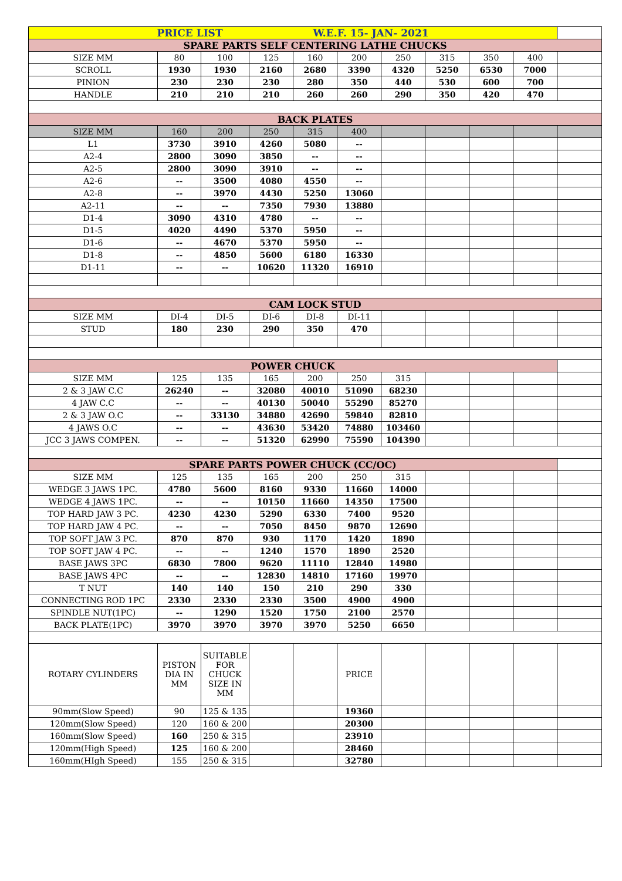| PRICE LIST W.E.F. 15- JAN- 2021 | | | | | | | | | | |
| SPARE PARTS SELF CENTERING LATHE CHUCKS | | | | | | | | | | |
| SIZE MM | 80 | 100 | 125 | 160 | 200 | 250 | 315 | 350 | 400 | |
| SCROLL | 1930 | 1930 | 2160 | 2680 | 3390 | 4320 | 5250 | 6530 | 7000 | |
| PINION | 230 | 230 | 230 | 280 | 350 | 440 | 530 | 600 | 700 | |
| HANDLE | 210 | 210 | 210 | 260 | 260 | 290 | 350 | 420 | 470 | |
| BACK PLATES | | | | | | | | | | |
| SIZE MM | 160 | 200 | 250 | 315 | 400 | | | | | |
| L1 | 3730 | 3910 | 4260 | 5080 | -- | | | | | |
| A2-4 | 2800 | 3090 | 3850 | -- | -- | | | | | |
| A2-5 | 2800 | 3090 | 3910 | -- | -- | | | | | |
| A2-6 | -- | 3500 | 4080 | 4550 | -- | | | | | |
| A2-8 | -- | 3970 | 4430 | 5250 | 13060 | | | | | |
| A2-11 | -- | -- | 7350 | 7930 | 13880 | | | | | |
| D1-4 | 3090 | 4310 | 4780 | -- | -- | | | | | |
| D1-5 | 4020 | 4490 | 5370 | 5950 | -- | | | | | |
| D1-6 | -- | 4670 | 5370 | 5950 | -- | | | | | |
| D1-8 | -- | 4850 | 5600 | 6180 | 16330 | | | | | |
| D1-11 | -- | -- | 10620 | 11320 | 16910 | | | | | |
| CAM LOCK STUD | | | | | | | | | | |
| SIZE MM | DI-4 | DI-5 | DI-6 | DI-8 | DI-11 | | | | | |
| STUD | 180 | 230 | 290 | 350 | 470 | | | | | |
| POWER CHUCK | | | | | | | | | | |
| SIZE MM | 125 | 135 | 165 | 200 | 250 | 315 | | | | |
| 2 & 3 JAW C.C | 26240 | -- | 32080 | 40010 | 51090 | 68230 | | | | |
| 4 JAW C.C | -- | -- | 40130 | 50040 | 55290 | 85270 | | | | |
| 2 & 3 JAW O.C | -- | 33130 | 34880 | 42690 | 59840 | 82810 | | | | |
| 4 JAWS O.C | -- | -- | 43630 | 53420 | 74880 | 103460 | | | | |
| JCC 3 JAWS COMPEN. | -- | -- | 51320 | 62990 | 75590 | 104390 | | | | |
| SPARE PARTS POWER CHUCK (CC/OC) | | | | | | | | | | |
| SIZE MM | 125 | 135 | 165 | 200 | 250 | 315 | | | | |
| WEDGE 3 JAWS 1PC. | 4780 | 5600 | 8160 | 9330 | 11660 | 14000 | | | | |
| WEDGE 4 JAWS 1PC. | -- | -- | 10150 | 11660 | 14350 | 17500 | | | | |
| TOP HARD JAW 3 PC. | 4230 | 4230 | 5290 | 6330 | 7400 | 9520 | | | | |
| TOP HARD JAW 4 PC. | -- | -- | 7050 | 8450 | 9870 | 12690 | | | | |
| TOP SOFT JAW 3 PC. | 870 | 870 | 930 | 1170 | 1420 | 1890 | | | | |
| TOP SOFT JAW 4 PC. | -- | -- | 1240 | 1570 | 1890 | 2520 | | | | |
| BASE JAWS 3PC | 6830 | 7800 | 9620 | 11110 | 12840 | 14980 | | | | |
| BASE JAWS 4PC | -- | -- | 12830 | 14810 | 17160 | 19970 | | | | |
| T NUT | 140 | 140 | 150 | 210 | 290 | 330 | | | | |
| CONNECTING ROD 1PC | 2330 | 2330 | 2330 | 3500 | 4900 | 4900 | | | | |
| SPINDLE NUT(1PC) | -- | 1290 | 1520 | 1750 | 2100 | 2570 | | | | |
| BACK PLATE(1PC) | 3970 | 3970 | 3970 | 3970 | 5250 | 6650 | | | | |
| ROTARY CYLINDERS | PISTON DIA IN MM | SUITABLE FOR CHUCK SIZE IN MM | | | PRICE | | | | | |
| 90mm(Slow Speed) | 90 | 125 & 135 | | | 19360 | | | | | |
| 120mm(Slow Speed) | 120 | 160 & 200 | | | 20300 | | | | | |
| 160mm(Slow Speed) | 160 | 250 & 315 | | | 23910 | | | | | |
| 120mm(High Speed) | 125 | 160 & 200 | | | 28460 | | | | | |
| 160mm(HIgh Speed) | 155 | 250 & 315 | | | 32780 | | | | | |